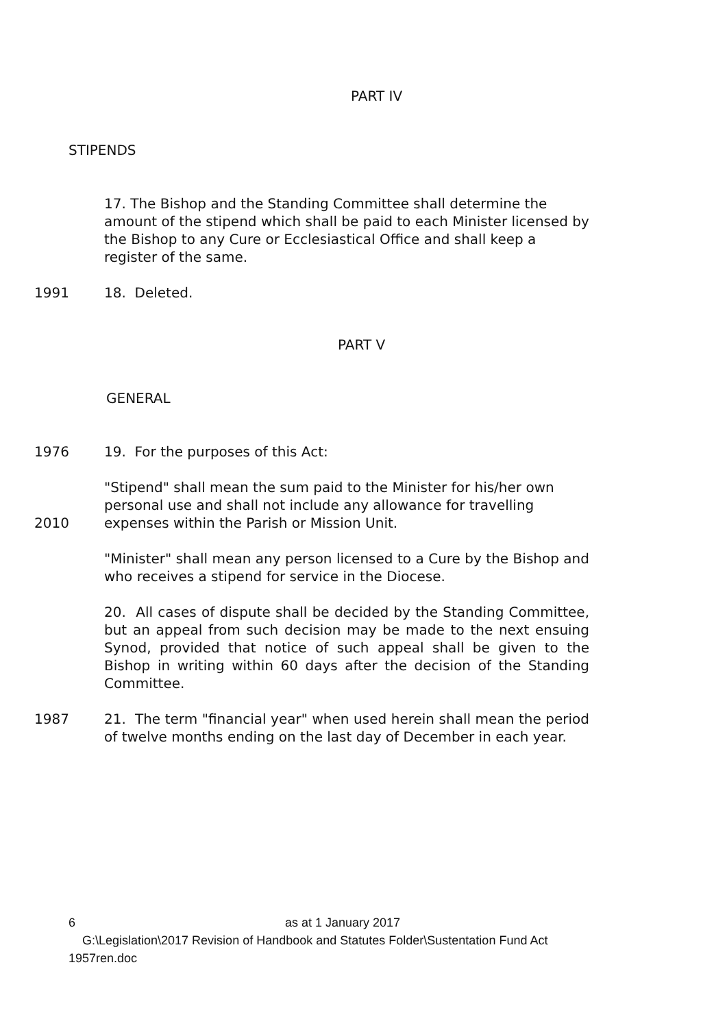PART IV
STIPENDS
17. The Bishop and the Standing Committee shall determine the amount of the stipend which shall be paid to each Minister licensed by the Bishop to any Cure or Ecclesiastical Office and shall keep a register of the same.
1991 18. Deleted.
PART V
GENERAL
1976 19. For the purposes of this Act:
2010 "Stipend" shall mean the sum paid to the Minister for his/her own personal use and shall not include any allowance for travelling expenses within the Parish or Mission Unit.
"Minister" shall mean any person licensed to a Cure by the Bishop and who receives a stipend for service in the Diocese.
20. All cases of dispute shall be decided by the Standing Committee, but an appeal from such decision may be made to the next ensuing Synod, provided that notice of such appeal shall be given to the Bishop in writing within 60 days after the decision of the Standing Committee.
1987 21. The term "financial year" when used herein shall mean the period of twelve months ending on the last day of December in each year.
6 as at 1 January 2017
G:\Legislation\2017 Revision of Handbook and Statutes Folder\Sustentation Fund Act 1957ren.doc